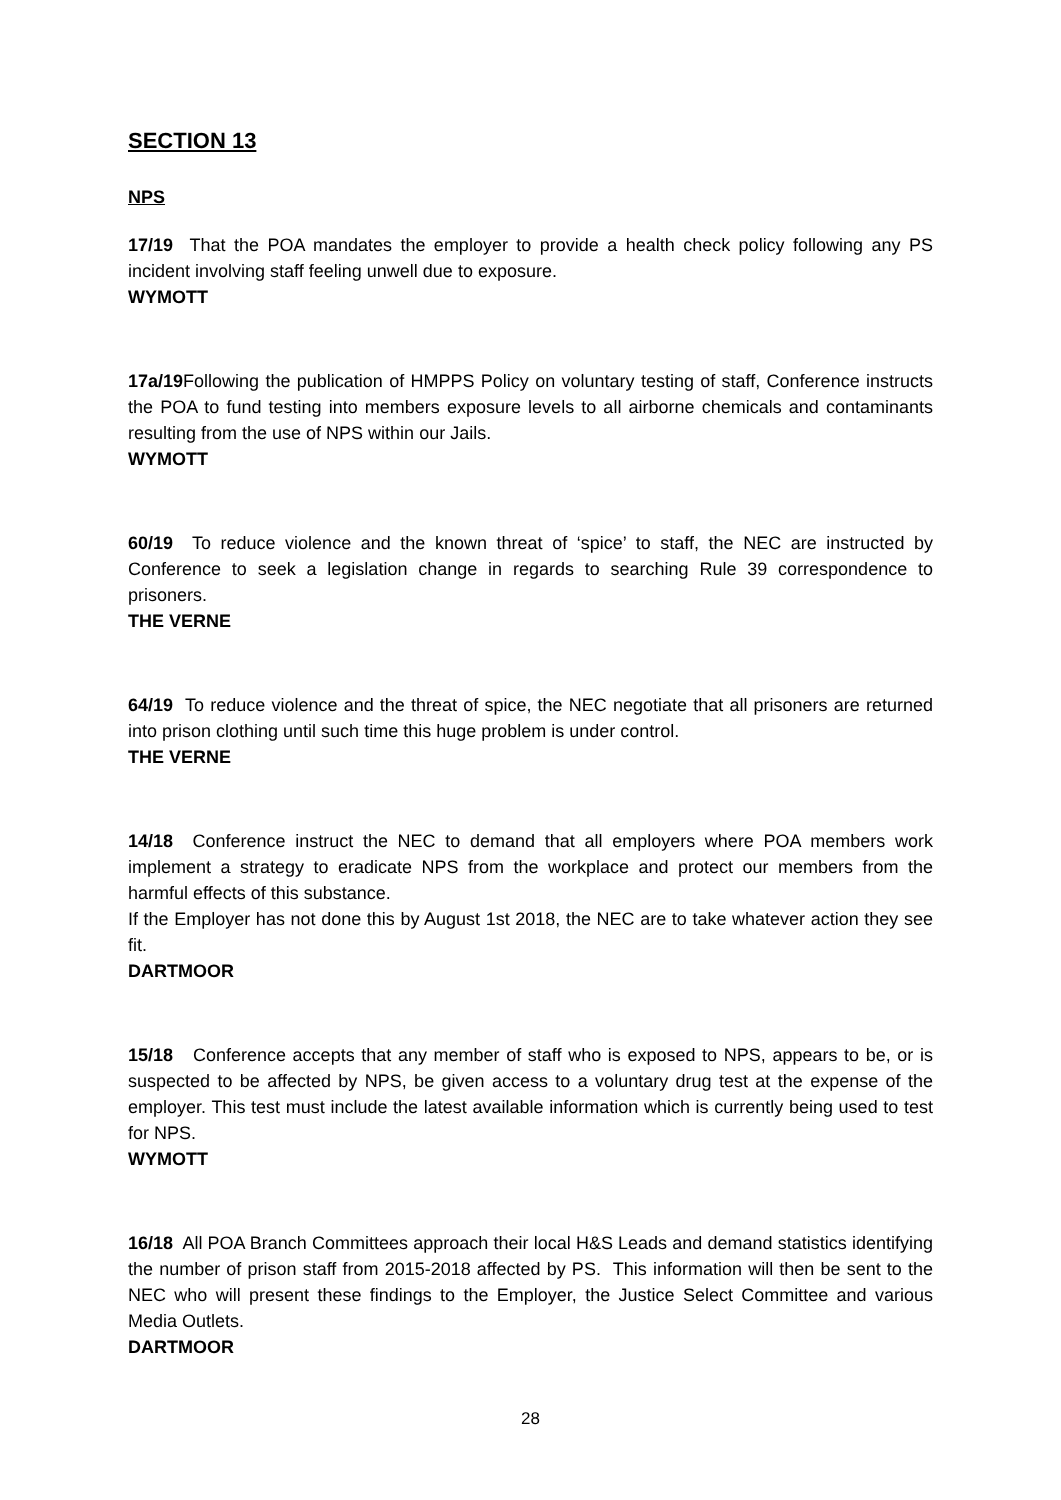SECTION 13
NPS
17/19 That the POA mandates the employer to provide a health check policy following any PS incident involving staff feeling unwell due to exposure.
WYMOTT
17a/19 Following the publication of HMPPS Policy on voluntary testing of staff, Conference instructs the POA to fund testing into members exposure levels to all airborne chemicals and contaminants resulting from the use of NPS within our Jails.
WYMOTT
60/19 To reduce violence and the known threat of ‘spice’ to staff, the NEC are instructed by Conference to seek a legislation change in regards to searching Rule 39 correspondence to prisoners.
THE VERNE
64/19 To reduce violence and the threat of spice, the NEC negotiate that all prisoners are returned into prison clothing until such time this huge problem is under control.
THE VERNE
14/18 Conference instruct the NEC to demand that all employers where POA members work implement a strategy to eradicate NPS from the workplace and protect our members from the harmful effects of this substance.
If the Employer has not done this by August 1st 2018, the NEC are to take whatever action they see fit.
DARTMOOR
15/18 Conference accepts that any member of staff who is exposed to NPS, appears to be, or is suspected to be affected by NPS, be given access to a voluntary drug test at the expense of the employer. This test must include the latest available information which is currently being used to test for NPS.
WYMOTT
16/18 All POA Branch Committees approach their local H&S Leads and demand statistics identifying the number of prison staff from 2015-2018 affected by PS. This information will then be sent to the NEC who will present these findings to the Employer, the Justice Select Committee and various Media Outlets.
DARTMOOR
28